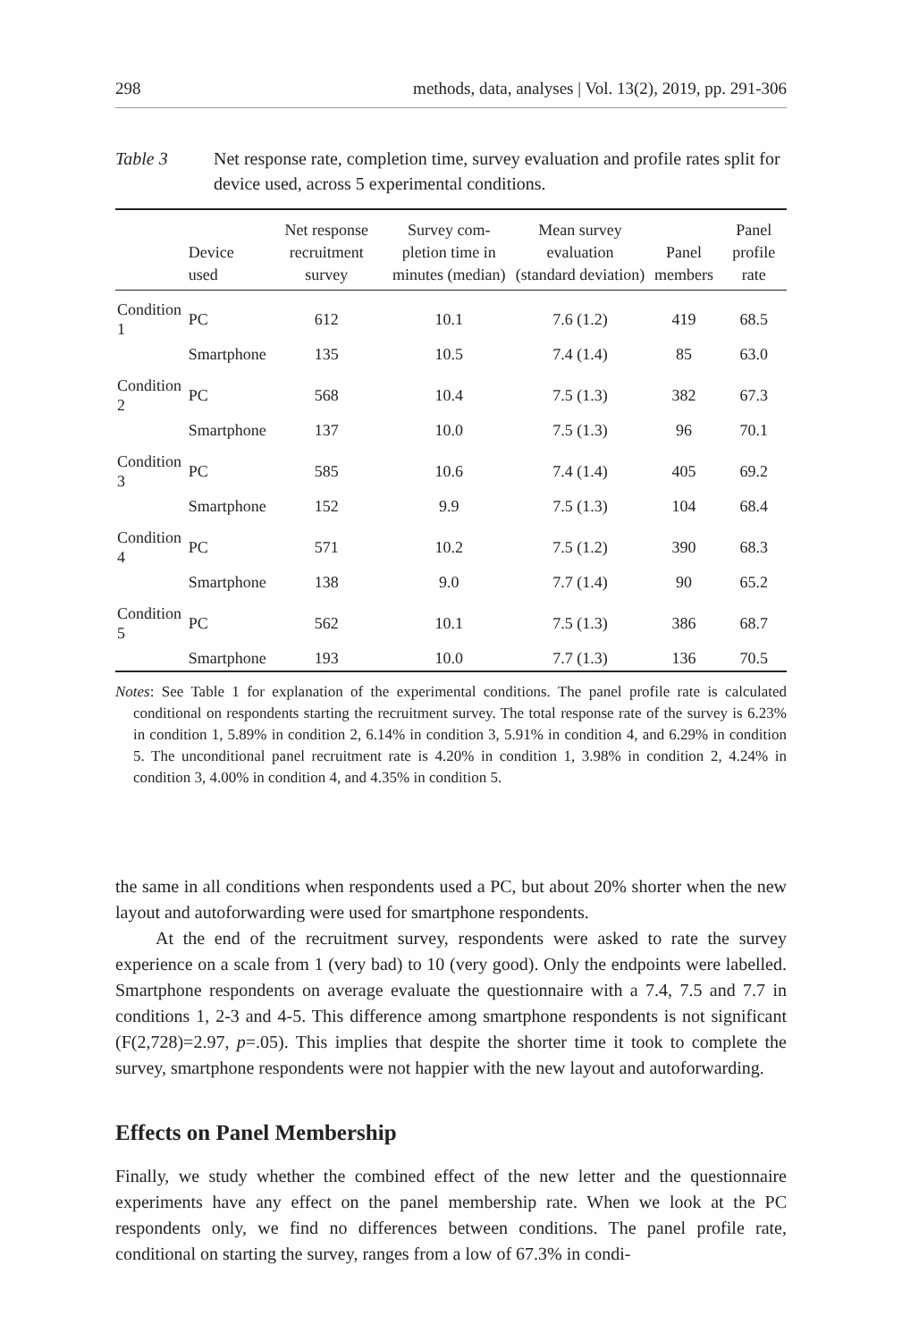298 methods, data, analyses | Vol. 13(2), 2019, pp. 291-306
Table 3 Net response rate, completion time, survey evaluation and profile rates split for device used, across 5 experimental conditions.
| | Device used | Net response recruitment survey | Survey com-pletion time in minutes (median) | Mean survey evaluation (standard deviation) | Panel members | Panel profile rate |
| --- | --- | --- | --- | --- | --- | --- |
| Condition 1 | PC | 612 | 10.1 | 7.6 (1.2) | 419 | 68.5 |
| | Smartphone | 135 | 10.5 | 7.4 (1.4) | 85 | 63.0 |
| Condition 2 | PC | 568 | 10.4 | 7.5 (1.3) | 382 | 67.3 |
| | Smartphone | 137 | 10.0 | 7.5 (1.3) | 96 | 70.1 |
| Condition 3 | PC | 585 | 10.6 | 7.4 (1.4) | 405 | 69.2 |
| | Smartphone | 152 | 9.9 | 7.5 (1.3) | 104 | 68.4 |
| Condition 4 | PC | 571 | 10.2 | 7.5 (1.2) | 390 | 68.3 |
| | Smartphone | 138 | 9.0 | 7.7 (1.4) | 90 | 65.2 |
| Condition 5 | PC | 562 | 10.1 | 7.5 (1.3) | 386 | 68.7 |
| | Smartphone | 193 | 10.0 | 7.7 (1.3) | 136 | 70.5 |
Notes: See Table 1 for explanation of the experimental conditions. The panel profile rate is calculated conditional on respondents starting the recruitment survey. The total response rate of the survey is 6.23% in condition 1, 5.89% in condition 2, 6.14% in condition 3, 5.91% in condition 4, and 6.29% in condition 5. The unconditional panel recruitment rate is 4.20% in condition 1, 3.98% in condition 2, 4.24% in condition 3, 4.00% in condition 4, and 4.35% in condition 5.
the same in all conditions when respondents used a PC, but about 20% shorter when the new layout and autoforwarding were used for smartphone respondents.
At the end of the recruitment survey, respondents were asked to rate the survey experience on a scale from 1 (very bad) to 10 (very good). Only the endpoints were labelled. Smartphone respondents on average evaluate the questionnaire with a 7.4, 7.5 and 7.7 in conditions 1, 2-3 and 4-5. This difference among smartphone respondents is not significant (F(2,728)=2.97, p=.05). This implies that despite the shorter time it took to complete the survey, smartphone respondents were not happier with the new layout and autoforwarding.
Effects on Panel Membership
Finally, we study whether the combined effect of the new letter and the questionnaire experiments have any effect on the panel membership rate. When we look at the PC respondents only, we find no differences between conditions. The panel profile rate, conditional on starting the survey, ranges from a low of 67.3% in condi-